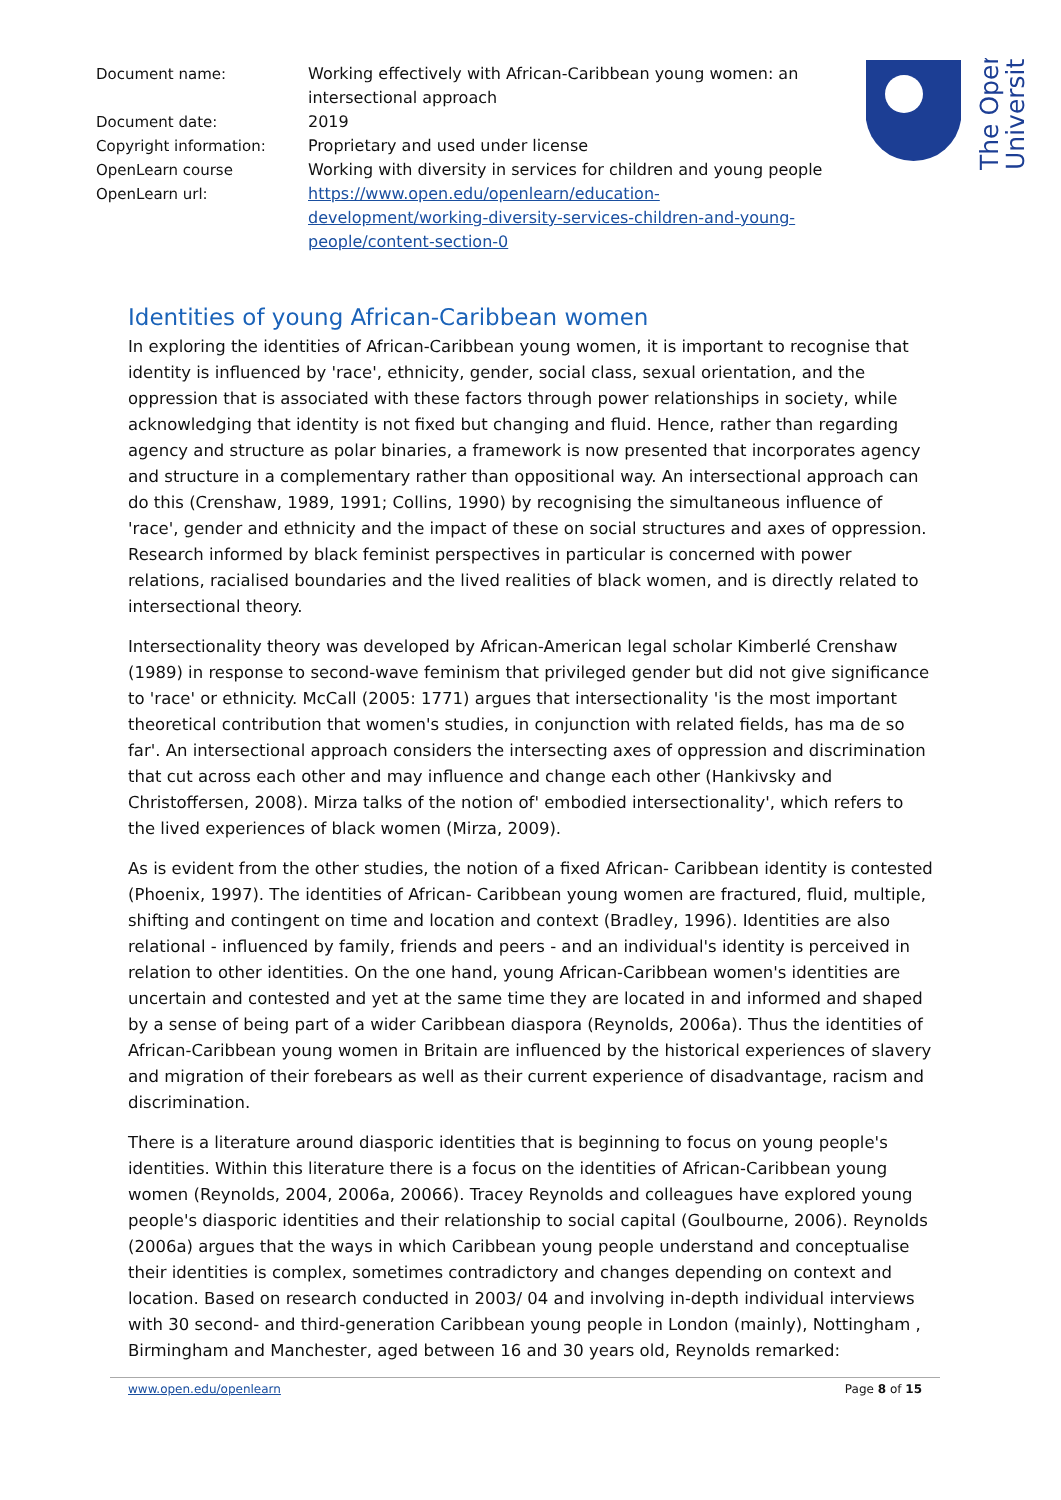| Document name: | Working effectively with African-Caribbean young women: an intersectional approach |
| Document date: | 2019 |
| Copyright information: | Proprietary and used under license |
| OpenLearn course | Working with diversity in services for children and young people |
| OpenLearn url: | https://www.open.edu/openlearn/education-development/working-diversity-services-children-and-young-people/content-section-0 |
The Open
University
Identities of young African-Caribbean women
In exploring the identities of African-Caribbean young women, it is important to recognise that identity is influenced by 'race', ethnicity, gender, social class, sexual orientation, and the oppression that is associated with these factors through power relationships in society, while acknowledging that identity is not fixed but changing and fluid. Hence, rather than regarding agency and structure as polar binaries, a framework is now presented that incorporates agency and structure in a complementary rather than oppositional way. An intersectional approach can do this (Crenshaw, 1989, 1991; Collins, 1990) by recognising the simultaneous influence of 'race', gender and ethnicity and the impact of these on social structures and axes of oppression. Research informed by black feminist perspectives in particular is concerned with power relations, racialised boundaries and the lived realities of black women, and is directly related to intersectional theory.
Intersectionality theory was developed by African-American legal scholar Kimberlé Crenshaw (1989) in response to second-wave feminism that privileged gender but did not give significance to 'race' or ethnicity. McCall (2005: 1771) argues that intersectionality 'is the most important theoretical contribution that women's studies, in conjunction with related fields, has ma de so far'. An intersectional approach considers the intersecting axes of oppression and discrimination that cut across each other and may influence and change each other (Hankivsky and Christoffersen, 2008). Mirza talks of the notion of' embodied intersectionality', which refers to the lived experiences of black women (Mirza, 2009).
As is evident from the other studies, the notion of a fixed African- Caribbean identity is contested (Phoenix, 1997). The identities of African- Caribbean young women are fractured, fluid, multiple, shifting and contingent on time and location and context (Bradley, 1996). Identities are also relational - influenced by family, friends and peers - and an individual's identity is perceived in relation to other identities. On the one hand, young African-Caribbean women's identities are uncertain and contested and yet at the same time they are located in and informed and shaped by a sense of being part of a wider Caribbean diaspora (Reynolds, 2006a). Thus the identities of African-Caribbean young women in Britain are influenced by the historical experiences of slavery and migration of their forebears as well as their current experience of disadvantage, racism and discrimination.
There is a literature around diasporic identities that is beginning to focus on young people's identities. Within this literature there is a focus on the identities of African-Caribbean young women (Reynolds, 2004, 2006a, 20066). Tracey Reynolds and colleagues have explored young people's diasporic identities and their relationship to social capital (Goulbourne, 2006). Reynolds (2006a) argues that the ways in which Caribbean young people understand and conceptualise their identities is complex, sometimes contradictory and changes depending on context and location. Based on research conducted in 2003/ 04 and involving in-depth individual interviews with 30 second- and third-generation Caribbean young people in London (mainly), Nottingham , Birmingham and Manchester, aged between 16 and 30 years old, Reynolds remarked:
www.open.edu/openlearn Page 8 of 15